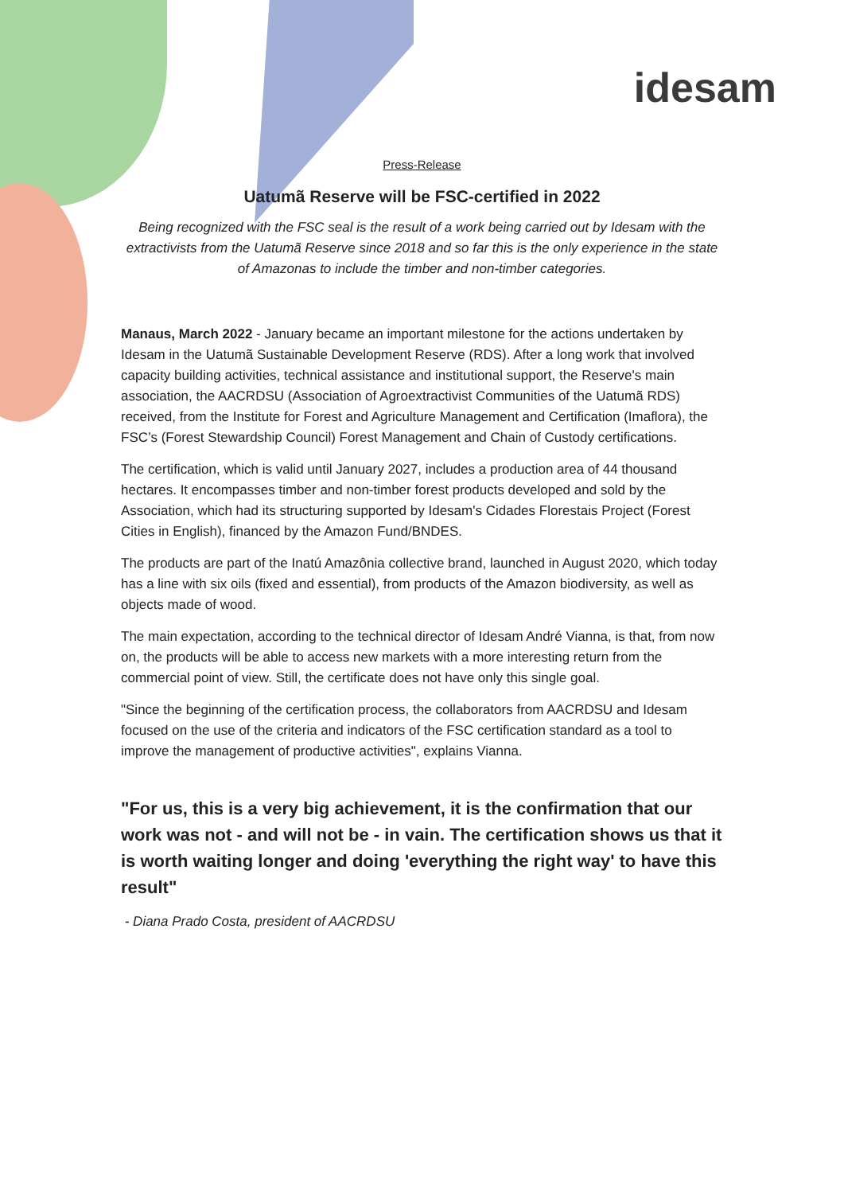idesam
Press-Release
Uatumã Reserve will be FSC-certified in 2022
Being recognized with the FSC seal is the result of a work being carried out by Idesam with the extractivists from the Uatumã Reserve since 2018 and so far this is the only experience in the state of Amazonas to include the timber and non-timber categories.
Manaus, March 2022 - January became an important milestone for the actions undertaken by Idesam in the Uatumã Sustainable Development Reserve (RDS). After a long work that involved capacity building activities, technical assistance and institutional support, the Reserve's main association, the AACRDSU (Association of Agroextractivist Communities of the Uatumã RDS) received, from the Institute for Forest and Agriculture Management and Certification (Imaflora), the FSC’s (Forest Stewardship Council) Forest Management and Chain of Custody certifications.
The certification, which is valid until January 2027, includes a production area of 44 thousand hectares. It encompasses timber and non-timber forest products developed and sold by the Association, which had its structuring supported by Idesam's Cidades Florestais Project (Forest Cities in English), financed by the Amazon Fund/BNDES.
The products are part of the Inatú Amazônia collective brand, launched in August 2020, which today has a line with six oils (fixed and essential), from products of the Amazon biodiversity, as well as objects made of wood.
The main expectation, according to the technical director of Idesam André Vianna, is that, from now on, the products will be able to access new markets with a more interesting return from the commercial point of view. Still, the certificate does not have only this single goal.
"Since the beginning of the certification process, the collaborators from AACRDSU and Idesam focused on the use of the criteria and indicators of the FSC certification standard as a tool to improve the management of productive activities", explains Vianna.
"For us, this is a very big achievement, it is the confirmation that our work was not - and will not be - in vain. The certification shows us that it is worth waiting longer and doing 'everything the right way' to have this result"
- Diana Prado Costa, president of AACRDSU